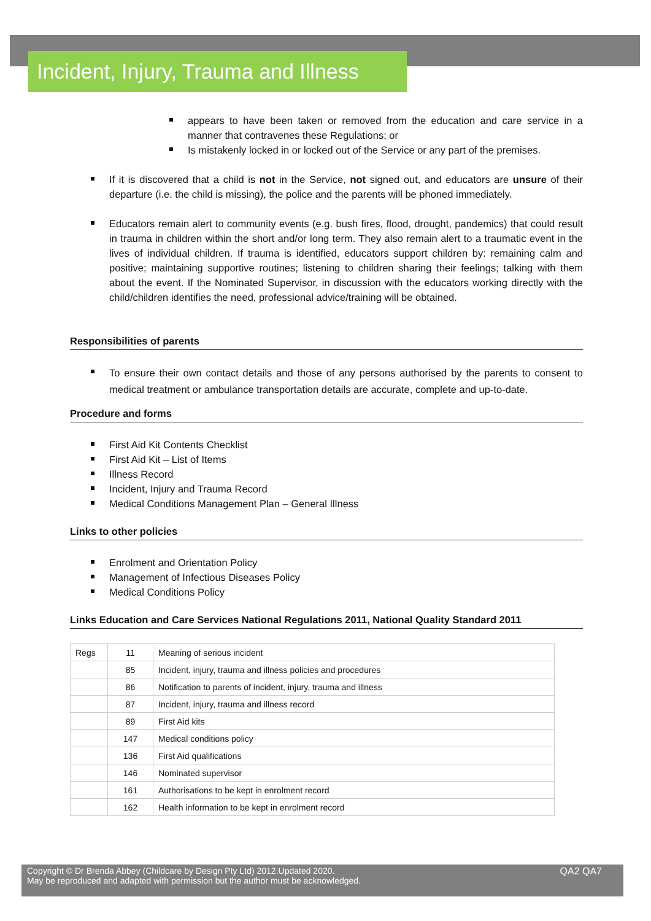Incident, Injury, Trauma and Illness
appears to have been taken or removed from the education and care service in a manner that contravenes these Regulations; or
Is mistakenly locked in or locked out of the Service or any part of the premises.
If it is discovered that a child is not in the Service, not signed out, and educators are unsure of their departure (i.e. the child is missing), the police and the parents will be phoned immediately.
Educators remain alert to community events (e.g. bush fires, flood, drought, pandemics) that could result in trauma in children within the short and/or long term. They also remain alert to a traumatic event in the lives of individual children. If trauma is identified, educators support children by: remaining calm and positive; maintaining supportive routines; listening to children sharing their feelings; talking with them about the event. If the Nominated Supervisor, in discussion with the educators working directly with the child/children identifies the need, professional advice/training will be obtained.
Responsibilities of parents
To ensure their own contact details and those of any persons authorised by the parents to consent to medical treatment or ambulance transportation details are accurate, complete and up-to-date.
Procedure and forms
First Aid Kit Contents Checklist
First Aid Kit – List of Items
Illness Record
Incident, Injury and Trauma Record
Medical Conditions Management Plan – General Illness
Links to other policies
Enrolment and Orientation Policy
Management of Infectious Diseases Policy
Medical Conditions Policy
Links Education and Care Services National Regulations 2011, National Quality Standard 2011
| Regs | 11 | Meaning of serious incident |
| | 85 | Incident, injury, trauma and illness policies and procedures |
| | 86 | Notification to parents of incident, injury, trauma and illness |
| | 87 | Incident, injury, trauma and illness record |
| | 89 | First Aid kits |
| | 147 | Medical conditions policy |
| | 136 | First Aid qualifications |
| | 146 | Nominated supervisor |
| | 161 | Authorisations to be kept in enrolment record |
| | 162 | Health information to be kept in enrolment record |
Copyright © Dr Brenda Abbey (Childcare by Design Pty Ltd) 2012.Updated 2020.
May be reproduced and adapted with permission but the author must be acknowledged.
QA2 QA7